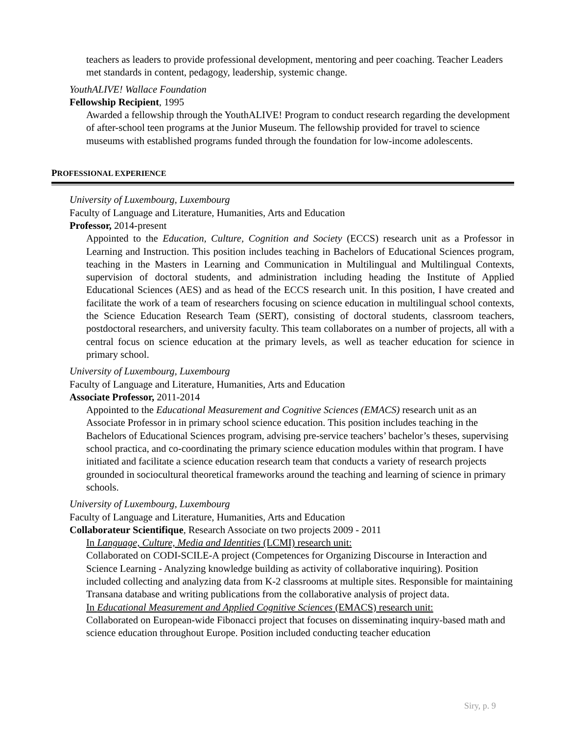teachers as leaders to provide professional development, mentoring and peer coaching. Teacher Leaders met standards in content, pedagogy, leadership, systemic change.
YouthALIVE! Wallace Foundation
Fellowship Recipient, 1995
Awarded a fellowship through the YouthALIVE! Program to conduct research regarding the development of after-school teen programs at the Junior Museum. The fellowship provided for travel to science museums with established programs funded through the foundation for low-income adolescents.
PROFESSIONAL EXPERIENCE
University of Luxembourg, Luxembourg
Faculty of Language and Literature, Humanities, Arts and Education
Professor, 2014-present
Appointed to the Education, Culture, Cognition and Society (ECCS) research unit as a Professor in Learning and Instruction. This position includes teaching in Bachelors of Educational Sciences program, teaching in the Masters in Learning and Communication in Multilingual and Multilingual Contexts, supervision of doctoral students, and administration including heading the Institute of Applied Educational Sciences (AES) and as head of the ECCS research unit. In this position, I have created and facilitate the work of a team of researchers focusing on science education in multilingual school contexts, the Science Education Research Team (SERT), consisting of doctoral students, classroom teachers, postdoctoral researchers, and university faculty. This team collaborates on a number of projects, all with a central focus on science education at the primary levels, as well as teacher education for science in primary school.
University of Luxembourg, Luxembourg
Faculty of Language and Literature, Humanities, Arts and Education
Associate Professor, 2011-2014
Appointed to the Educational Measurement and Cognitive Sciences (EMACS) research unit as an Associate Professor in in primary school science education. This position includes teaching in the Bachelors of Educational Sciences program, advising pre-service teachers’ bachelor’s theses, supervising school practica, and co-coordinating the primary science education modules within that program. I have initiated and facilitate a science education research team that conducts a variety of research projects grounded in sociocultural theoretical frameworks around the teaching and learning of science in primary schools.
University of Luxembourg, Luxembourg
Faculty of Language and Literature, Humanities, Arts and Education
Collaborateur Scientifique, Research Associate on two projects 2009 - 2011
In Language, Culture, Media and Identities (LCMI) research unit:
Collaborated on CODI-SCILE-A project (Competences for Organizing Discourse in Interaction and Science Learning - Analyzing knowledge building as activity of collaborative inquiring). Position included collecting and analyzing data from K-2 classrooms at multiple sites. Responsible for maintaining Transana database and writing publications from the collaborative analysis of project data.
In Educational Measurement and Applied Cognitive Sciences (EMACS) research unit:
Collaborated on European-wide Fibonacci project that focuses on disseminating inquiry-based math and science education throughout Europe. Position included conducting teacher education
Siry, p. 9